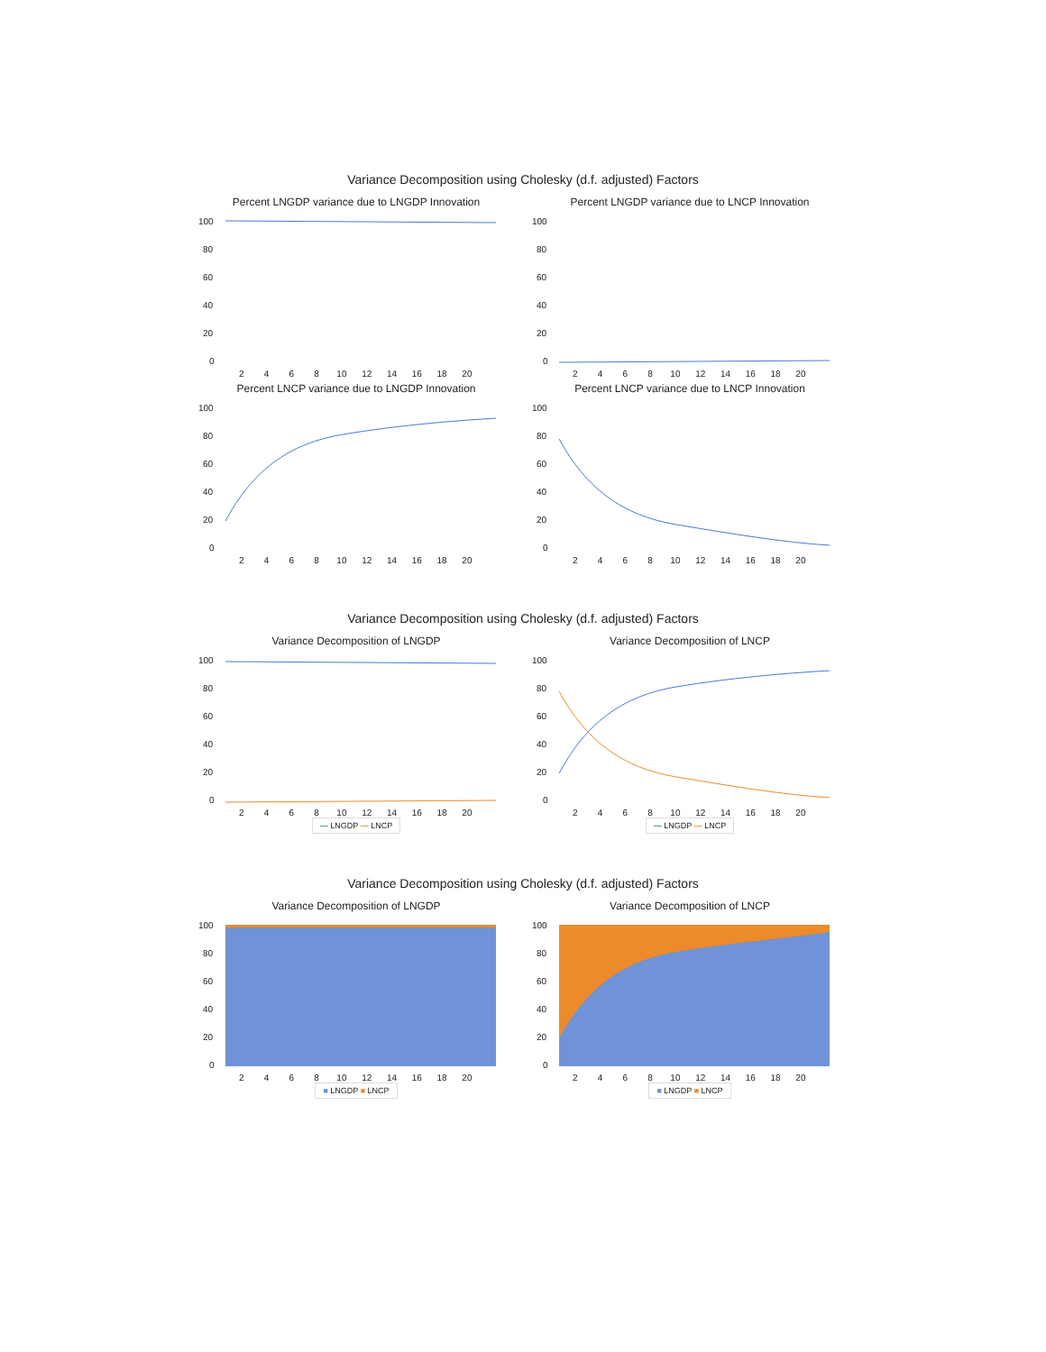Variance Decomposition using Cholesky (d.f. adjusted) Factors
Percent LNGDP variance due to LNGDP Innovation
100
80
60
40
20
0
2 4 6 8 10 12 14 16 18 20
Percent LNGDP variance due to LNCP Innovation
100
80
60
40
20
0
2 4 6 8 10 12 14 16 18 20
Percent LNCP variance due to LNGDP Innovation
100
80
60
40
20
0
2 4 6 8 10 12 14 16 18 20
Percent LNCP variance due to LNCP Innovation
100
80
60
40
20
0
2 4 6 8 10 12 14 16 18 20
Variance Decomposition using Cholesky (d.f. adjusted) Factors
Variance Decomposition of LNGDP
100
80
60
40
20
0
2 4 6 8 10 12 14 16 18 20
— LNGDP — LNCP
Variance Decomposition of LNCP
100
80
60
40
20
0
2 4 6 8 10 12 14 16 18 20
— LNGDP — LNCP
Variance Decomposition using Cholesky (d.f. adjusted) Factors
Variance Decomposition of LNGDP
100
80
60
40
20
0
2 4 6 8 10 12 14 16 18 20
■ LNGDP ■ LNCP
Variance Decomposition of LNCP
100
80
60
40
20
0
2 4 6 8 10 12 14 16 18 20
■ LNGDP ■ LNCP